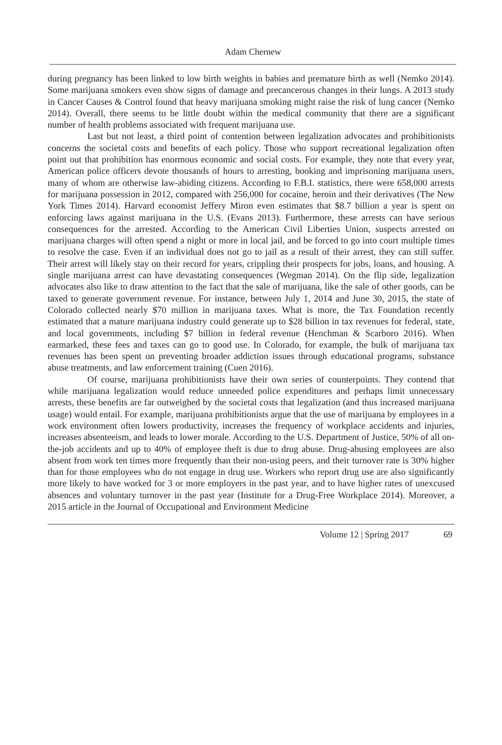Adam Chernew
during pregnancy has been linked to low birth weights in babies and premature birth as well (Nemko 2014). Some marijuana smokers even show signs of damage and precancerous changes in their lungs. A 2013 study in Cancer Causes & Control found that heavy marijuana smoking might raise the risk of lung cancer (Nemko 2014). Overall, there seems to be little doubt within the medical community that there are a significant number of health problems associated with frequent marijuana use.
Last but not least, a third point of contention between legalization advocates and prohibitionists concerns the societal costs and benefits of each policy. Those who support recreational legalization often point out that prohibition has enormous economic and social costs. For example, they note that every year, American police officers devote thousands of hours to arresting, booking and imprisoning marijuana users, many of whom are otherwise law-abiding citizens. According to F.B.I. statistics, there were 658,000 arrests for marijuana possession in 2012, compared with 256,000 for cocaine, heroin and their derivatives (The New York Times 2014). Harvard economist Jeffery Miron even estimates that $8.7 billion a year is spent on enforcing laws against marijuana in the U.S. (Evans 2013). Furthermore, these arrests can have serious consequences for the arrested. According to the American Civil Liberties Union, suspects arrested on marijuana charges will often spend a night or more in local jail, and be forced to go into court multiple times to resolve the case. Even if an individual does not go to jail as a result of their arrest, they can still suffer. Their arrest will likely stay on their record for years, crippling their prospects for jobs, loans, and housing. A single marijuana arrest can have devastating consequences (Wegman 2014). On the flip side, legalization advocates also like to draw attention to the fact that the sale of marijuana, like the sale of other goods, can be taxed to generate government revenue. For instance, between July 1, 2014 and June 30, 2015, the state of Colorado collected nearly $70 million in marijuana taxes. What is more, the Tax Foundation recently estimated that a mature marijuana industry could generate up to $28 billion in tax revenues for federal, state, and local governments, including $7 billion in federal revenue (Henchman & Scarboro 2016). When earmarked, these fees and taxes can go to good use. In Colorado, for example, the bulk of marijuana tax revenues has been spent on preventing broader addiction issues through educational programs, substance abuse treatments, and law enforcement training (Cuen 2016).
Of course, marijuana prohibitionists have their own series of counterpoints. They contend that while marijuana legalization would reduce unneeded police expenditures and perhaps limit unnecessary arrests, these benefits are far outweighed by the societal costs that legalization (and thus increased marijuana usage) would entail. For example, marijuana prohibitionists argue that the use of marijuana by employees in a work environment often lowers productivity, increases the frequency of workplace accidents and injuries, increases absenteeism, and leads to lower morale. According to the U.S. Department of Justice, 50% of all on-the-job accidents and up to 40% of employee theft is due to drug abuse. Drug-abusing employees are also absent from work ten times more frequently than their non-using peers, and their turnover rate is 30% higher than for those employees who do not engage in drug use. Workers who report drug use are also significantly more likely to have worked for 3 or more employers in the past year, and to have higher rates of unexcused absences and voluntary turnover in the past year (Institute for a Drug-Free Workplace 2014). Moreover, a 2015 article in the Journal of Occupational and Environment Medicine
Volume 12 | Spring 2017 69